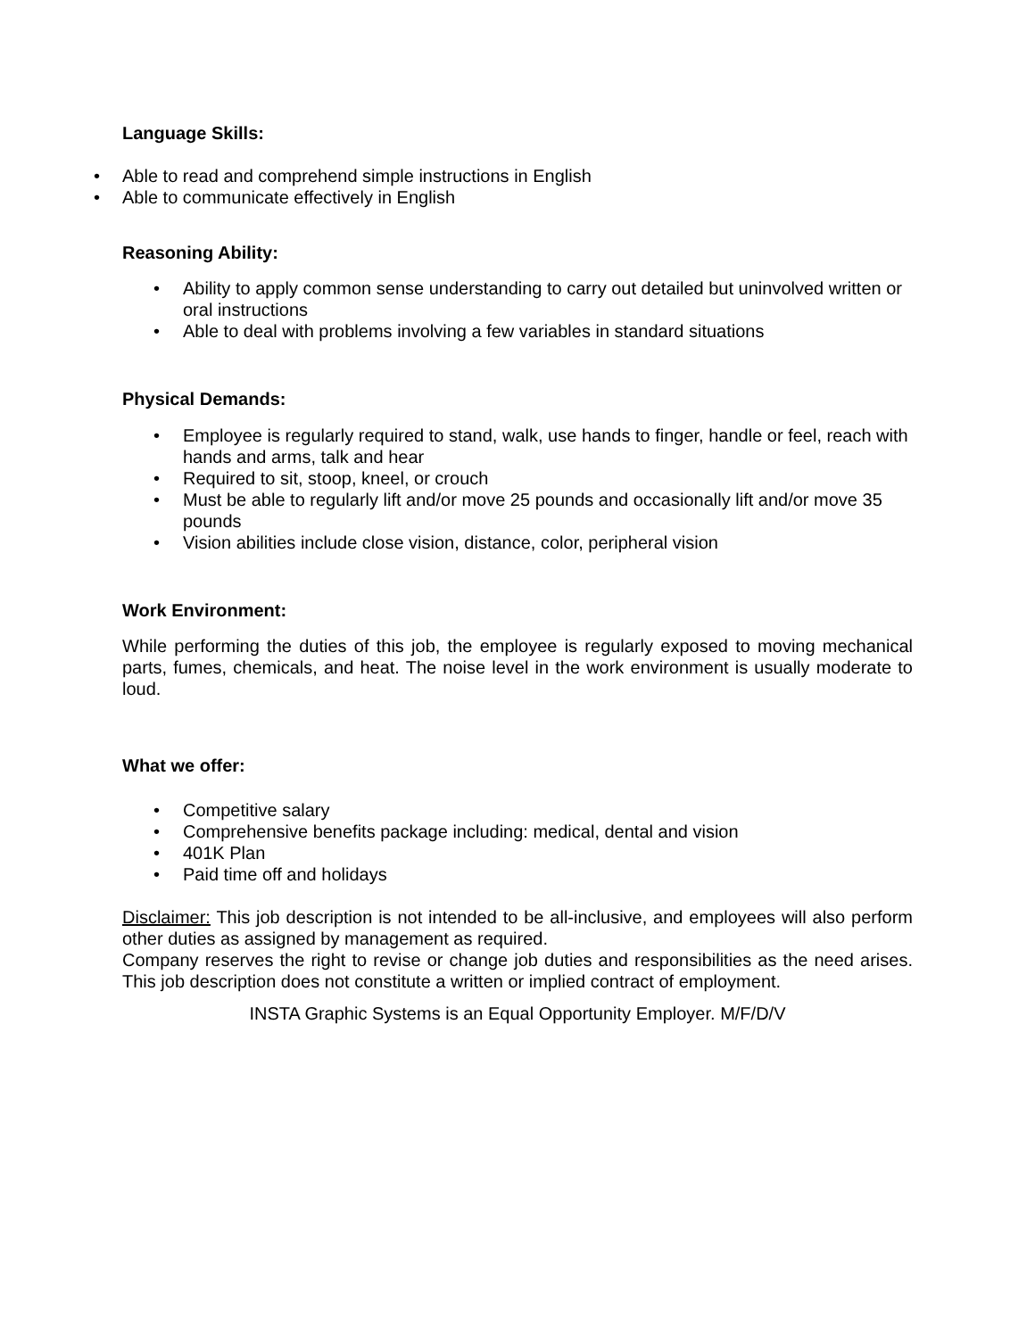Language Skills:
• Able to read and comprehend simple instructions in English
• Able to communicate effectively in English
Reasoning Ability:
• Ability to apply common sense understanding to carry out detailed but uninvolved written or oral instructions
• Able to deal with problems involving a few variables in standard situations
Physical Demands:
• Employee is regularly required to stand, walk, use hands to finger, handle or feel, reach with hands and arms, talk and hear
• Required to sit, stoop, kneel, or crouch
• Must be able to regularly lift and/or move 25 pounds and occasionally lift and/or move 35 pounds
• Vision abilities include close vision, distance, color, peripheral vision
Work Environment:
While performing the duties of this job, the employee is regularly exposed to moving mechanical parts, fumes, chemicals, and heat. The noise level in the work environment is usually moderate to loud.
What we offer:
• Competitive salary
• Comprehensive benefits package including: medical, dental and vision
• 401K Plan
• Paid time off and holidays
Disclaimer: This job description is not intended to be all-inclusive, and employees will also perform other duties as assigned by management as required.
Company reserves the right to revise or change job duties and responsibilities as the need arises. This job description does not constitute a written or implied contract of employment.
INSTA Graphic Systems is an Equal Opportunity Employer. M/F/D/V